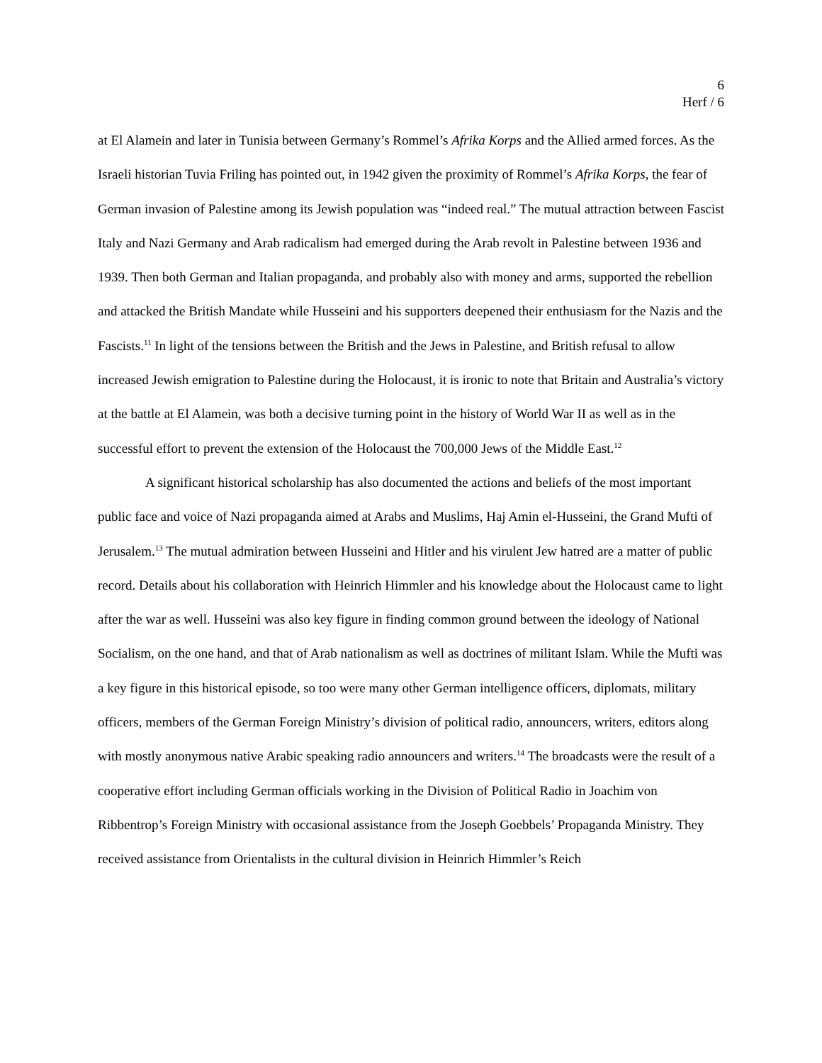6
Herf / 6
at El Alamein and later in Tunisia between Germany’s Rommel’s Afrika Korps and the Allied armed forces. As the Israeli historian Tuvia Friling has pointed out, in 1942 given the proximity of Rommel’s Afrika Korps, the fear of German invasion of Palestine among its Jewish population was “indeed real.” The mutual attraction between Fascist Italy and Nazi Germany and Arab radicalism had emerged during the Arab revolt in Palestine between 1936 and 1939. Then both German and Italian propaganda, and probably also with money and arms, supported the rebellion and attacked the British Mandate while Husseini and his supporters deepened their enthusiasm for the Nazis and the Fascists.<sup>11</sup> In light of the tensions between the British and the Jews in Palestine, and British refusal to allow increased Jewish emigration to Palestine during the Holocaust, it is ironic to note that Britain and Australia’s victory at the battle at El Alamein, was both a decisive turning point in the history of World War II as well as in the successful effort to prevent the extension of the Holocaust the 700,000 Jews of the Middle East.<sup>12</sup>
A significant historical scholarship has also documented the actions and beliefs of the most important public face and voice of Nazi propaganda aimed at Arabs and Muslims, Haj Amin el-Husseini, the Grand Mufti of Jerusalem.<sup>13</sup> The mutual admiration between Husseini and Hitler and his virulent Jew hatred are a matter of public record. Details about his collaboration with Heinrich Himmler and his knowledge about the Holocaust came to light after the war as well. Husseini was also key figure in finding common ground between the ideology of National Socialism, on the one hand, and that of Arab nationalism as well as doctrines of militant Islam. While the Mufti was a key figure in this historical episode, so too were many other German intelligence officers, diplomats, military officers, members of the German Foreign Ministry’s division of political radio, announcers, writers, editors along with mostly anonymous native Arabic speaking radio announcers and writers.<sup>14</sup> The broadcasts were the result of a cooperative effort including German officials working in the Division of Political Radio in Joachim von Ribbentrop’s Foreign Ministry with occasional assistance from the Joseph Goebbels’ Propaganda Ministry. They received assistance from Orientalists in the cultural division in Heinrich Himmler’s Reich